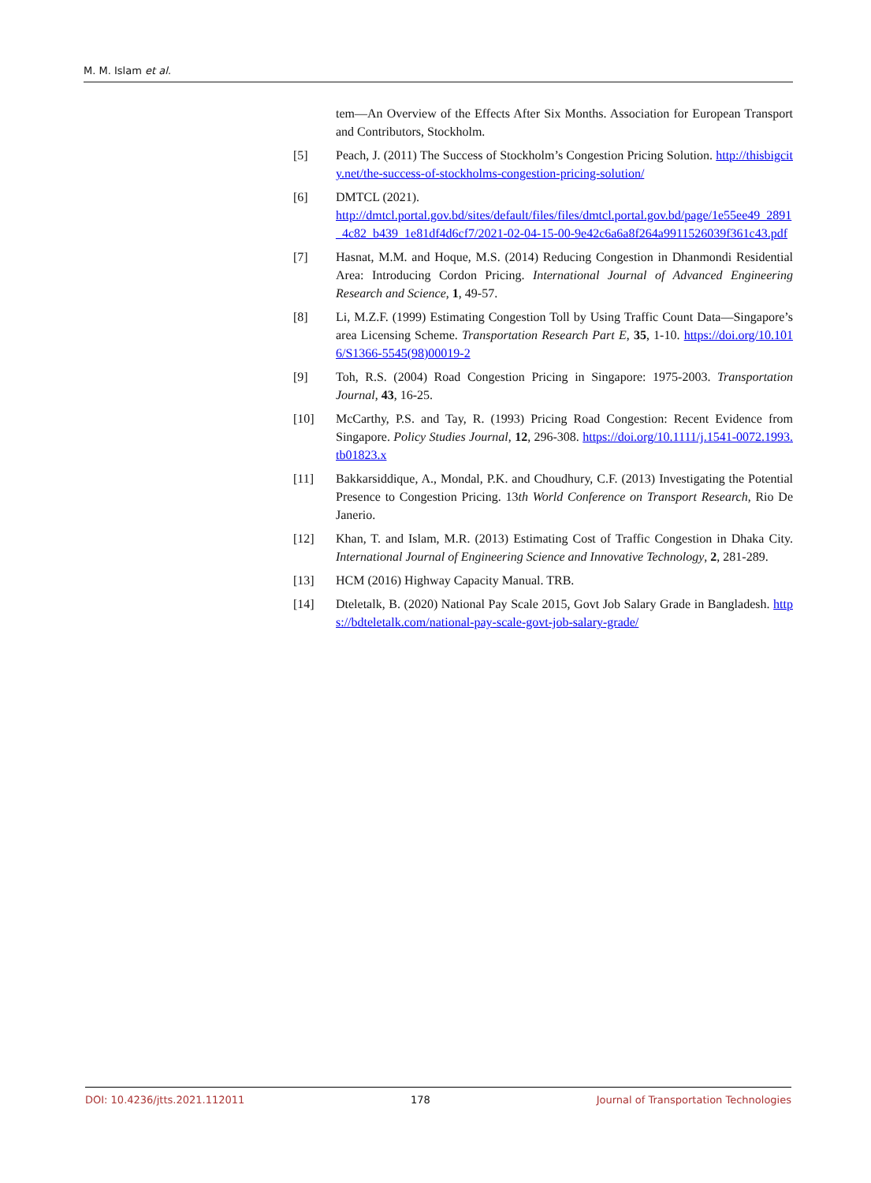M. M. Islam et al.
tem—An Overview of the Effects After Six Months. Association for European Transport and Contributors, Stockholm.
[5] Peach, J. (2011) The Success of Stockholm’s Congestion Pricing Solution. http://thisbigcity.net/the-success-of-stockholms-congestion-pricing-solution/
[6] DMTCL (2021).
http://dmtcl.portal.gov.bd/sites/default/files/files/dmtcl.portal.gov.bd/page/1e55ee49_2891_4c82_b439_1e81df4d6cf7/2021-02-04-15-00-9e42c6a6a8f264a9911526039f361c43.pdf
[7] Hasnat, M.M. and Hoque, M.S. (2014) Reducing Congestion in Dhanmondi Residential Area: Introducing Cordon Pricing. International Journal of Advanced Engineering Research and Science, 1, 49-57.
[8] Li, M.Z.F. (1999) Estimating Congestion Toll by Using Traffic Count Data—Singapore’s area Licensing Scheme. Transportation Research Part E, 35, 1-10. https://doi.org/10.1016/S1366-5545(98)00019-2
[9] Toh, R.S. (2004) Road Congestion Pricing in Singapore: 1975-2003. Transportation Journal, 43, 16-25.
[10] McCarthy, P.S. and Tay, R. (1993) Pricing Road Congestion: Recent Evidence from Singapore. Policy Studies Journal, 12, 296-308. https://doi.org/10.1111/j.1541-0072.1993.tb01823.x
[11] Bakkarsiddique, A., Mondal, P.K. and Choudhury, C.F. (2013) Investigating the Potential Presence to Congestion Pricing. 13th World Conference on Transport Research, Rio De Janerio.
[12] Khan, T. and Islam, M.R. (2013) Estimating Cost of Traffic Congestion in Dhaka City. International Journal of Engineering Science and Innovative Technology, 2, 281-289.
[13] HCM (2016) Highway Capacity Manual. TRB.
[14] Dteletalk, B. (2020) National Pay Scale 2015, Govt Job Salary Grade in Bangladesh. https://bdteletalk.com/national-pay-scale-govt-job-salary-grade/
DOI: 10.4236/jtts.2021.112011 178 Journal of Transportation Technologies